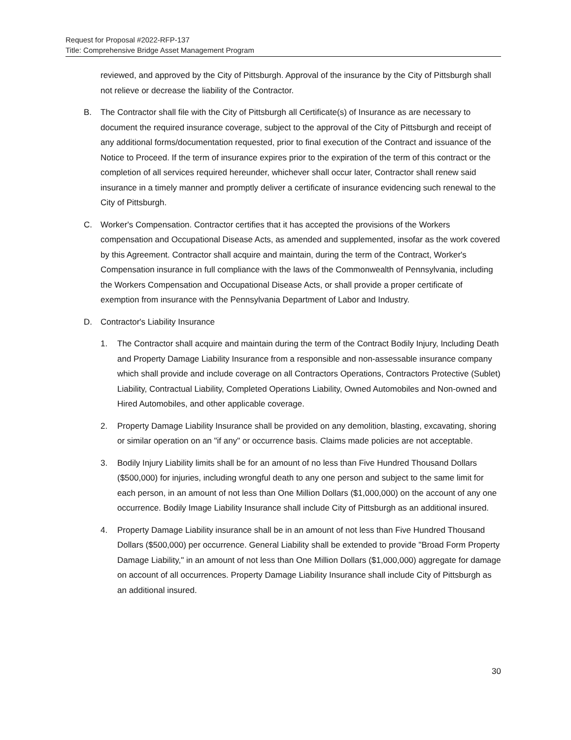Request for Proposal #2022-RFP-137
Title: Comprehensive Bridge Asset Management Program
reviewed, and approved by the City of Pittsburgh. Approval of the insurance by the City of Pittsburgh shall not relieve or decrease the liability of the Contractor.
B. The Contractor shall file with the City of Pittsburgh all Certificate(s) of Insurance as are necessary to document the required insurance coverage, subject to the approval of the City of Pittsburgh and receipt of any additional forms/documentation requested, prior to final execution of the Contract and issuance of the Notice to Proceed. If the term of insurance expires prior to the expiration of the term of this contract or the completion of all services required hereunder, whichever shall occur later, Contractor shall renew said insurance in a timely manner and promptly deliver a certificate of insurance evidencing such renewal to the City of Pittsburgh.
C. Worker's Compensation. Contractor certifies that it has accepted the provisions of the Workers compensation and Occupational Disease Acts, as amended and supplemented, insofar as the work covered by this Agreement. Contractor shall acquire and maintain, during the term of the Contract, Worker's Compensation insurance in full compliance with the laws of the Commonwealth of Pennsylvania, including the Workers Compensation and Occupational Disease Acts, or shall provide a proper certificate of exemption from insurance with the Pennsylvania Department of Labor and Industry.
D. Contractor's Liability Insurance
1. The Contractor shall acquire and maintain during the term of the Contract Bodily Injury, Including Death and Property Damage Liability Insurance from a responsible and non-assessable insurance company which shall provide and include coverage on all Contractors Operations, Contractors Protective (Sublet) Liability, Contractual Liability, Completed Operations Liability, Owned Automobiles and Non-owned and Hired Automobiles, and other applicable coverage.
2. Property Damage Liability Insurance shall be provided on any demolition, blasting, excavating, shoring or similar operation on an "if any" or occurrence basis. Claims made policies are not acceptable.
3. Bodily Injury Liability limits shall be for an amount of no less than Five Hundred Thousand Dollars ($500,000) for injuries, including wrongful death to any one person and subject to the same limit for each person, in an amount of not less than One Million Dollars ($1,000,000) on the account of any one occurrence. Bodily Image Liability Insurance shall include City of Pittsburgh as an additional insured.
4. Property Damage Liability insurance shall be in an amount of not less than Five Hundred Thousand Dollars ($500,000) per occurrence. General Liability shall be extended to provide "Broad Form Property Damage Liability," in an amount of not less than One Million Dollars ($1,000,000) aggregate for damage on account of all occurrences. Property Damage Liability Insurance shall include City of Pittsburgh as an additional insured.
30